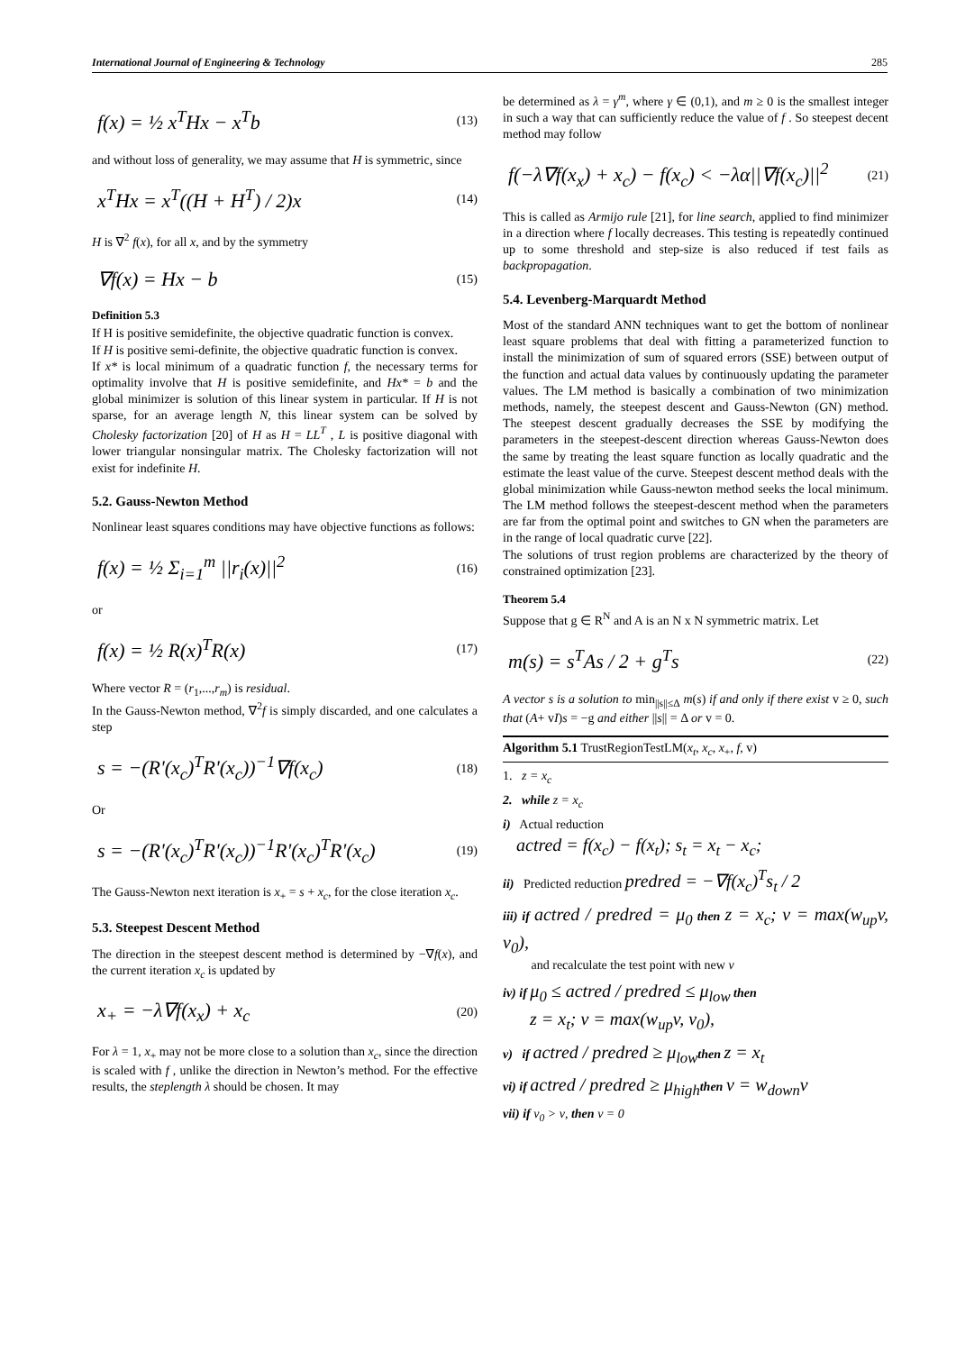International Journal of Engineering & Technology 285
f(x) = ½ x<sup>T</sup>Hx − x<sup>T</sup>b (13)
and without loss of generality, we may assume that H is symmetric, since
x<sup>T</sup>Hx = x<sup>T</sup>((H + H<sup>T</sup>) / 2)x (14)
H is ∇<sup>2</sup> f(x), for all x, and by the symmetry
∇f(x) = Hx − b (15)
Definition 5.3
If H is positive semidefinite, the objective quadratic function is convex.
If H is positive semi-definite, the objective quadratic function is convex.
If x* is local minimum of a quadratic function f, the necessary terms for optimality involve that H is positive semidefinite, and Hx* = b and the global minimizer is solution of this linear system in particular. If H is not sparse, for an average length N, this linear system can be solved by Cholesky factorization [20] of H as H = LL<sup>T</sup> , L is positive diagonal with lower triangular nonsingular matrix. The Cholesky factorization will not exist for indefinite H.
5.2. Gauss-Newton Method
Nonlinear least squares conditions may have objective functions as follows:
f(x) = ½ Σ<sub>i=1</sub><sup>m</sup> ||r<sub>i</sub>(x)||<sup>2</sup> (16)
or
f(x) = ½ R(x)<sup>T</sup>R(x) (17)
Where vector R = (r<sub>1</sub>,...,r<sub>m</sub>) is residual.
In the Gauss-Newton method, ∇<sup>2</sup>f is simply discarded, and one calculates a step
s = −(R'(x<sub>c</sub>)<sup>T</sup>R'(x<sub>c</sub>))<sup>−1</sup>∇f(x<sub>c</sub>) (18)
Or
s = −(R'(x<sub>c</sub>)<sup>T</sup>R'(x<sub>c</sub>))<sup>−1</sup>R'(x<sub>c</sub>)<sup>T</sup>R'(x<sub>c</sub>) (19)
The Gauss-Newton next iteration is x<sub>+</sub> = s + x<sub>c</sub>, for the close iteration x<sub>c</sub>.
5.3. Steepest Descent Method
The direction in the steepest descent method is determined by −∇f(x), and the current iteration x<sub>c</sub> is updated by
x<sub>+</sub> = −λ∇f(x<sub>x</sub>) + x<sub>c</sub> (20)
For λ = 1, x<sub>+</sub> may not be more close to a solution than x<sub>c</sub>, since the direction is scaled with f , unlike the direction in Newton’s method. For the effective results, the steplength λ should be chosen. It may
be determined as λ = γ<sup>m</sup>, where γ ∈ (0,1), and m ≥ 0 is the smallest integer in such a way that can sufficiently reduce the value of f . So steepest decent method may follow
f(−λ∇f(x<sub>x</sub>) + x<sub>c</sub>) − f(x<sub>c</sub>) < −λα||∇f(x<sub>c</sub>)||<sup>2</sup> (21)
This is called as Armijo rule [21], for line search, applied to find minimizer in a direction where f locally decreases. This testing is repeatedly continued up to some threshold and step-size is also reduced if test fails as backpropagation.
5.4. Levenberg-Marquardt Method
Most of the standard ANN techniques want to get the bottom of nonlinear least square problems that deal with fitting a parameterized function to install the minimization of sum of squared errors (SSE) between output of the function and actual data values by continuously updating the parameter values. The LM method is basically a combination of two minimization methods, namely, the steepest descent and Gauss-Newton (GN) method. The steepest descent gradually decreases the SSE by modifying the parameters in the steepest-descent direction whereas Gauss-Newton does the same by treating the least square function as locally quadratic and the estimate the least value of the curve. Steepest descent method deals with the global minimization while Gauss-newton method seeks the local minimum. The LM method follows the steepest-descent method when the parameters are far from the optimal point and switches to GN when the parameters are in the range of local quadratic curve [22].
The solutions of trust region problems are characterized by the theory of constrained optimization [23].
Theorem 5.4
Suppose that g ∈ R<sup>N</sup> and A is an N x N symmetric matrix. Let
m(s) = s<sup>T</sup>As / 2 + g<sup>T</sup>s (22)
A vector s is a solution to min<sub>||s||≤Δ</sub> m(s) if and only if there exist v ≥ 0, such that (A+ vI)s = −g and either ||s|| = Δ or v = 0.
Algorithm 5.1 TrustRegionTestLM(x<sub>t</sub>, x<sub>c</sub>, x<sub>+</sub>, f, v)
1. z = x<sub>c</sub>
2. while z = x<sub>c</sub>
i) Actual reduction
actred = f(x<sub>c</sub>) − f(x<sub>t</sub>); s<sub>t</sub> = x<sub>t</sub> − x<sub>c</sub>;
ii) Predicted reduction predred = −∇f(x<sub>c</sub>)<sup>T</sup>s<sub>t</sub> / 2
iii) if actred / predred = μ<sub>0</sub> then z = x<sub>c</sub>; v = max(w<sub>up</sub>v, v<sub>0</sub>),
and recalculate the test point with new v
iv) if μ<sub>0</sub> ≤ actred / predred ≤ μ<sub>low</sub> then
z = x<sub>t</sub>; v = max(w<sub>up</sub>v, v<sub>0</sub>),
v) if actred / predred ≥ μ<sub>low</sub> then z = x<sub>t</sub>
vi) if actred / predred ≥ μ<sub>high</sub> then v = w<sub>down</sub>v
vii) if v<sub>0</sub> > v, then v = 0